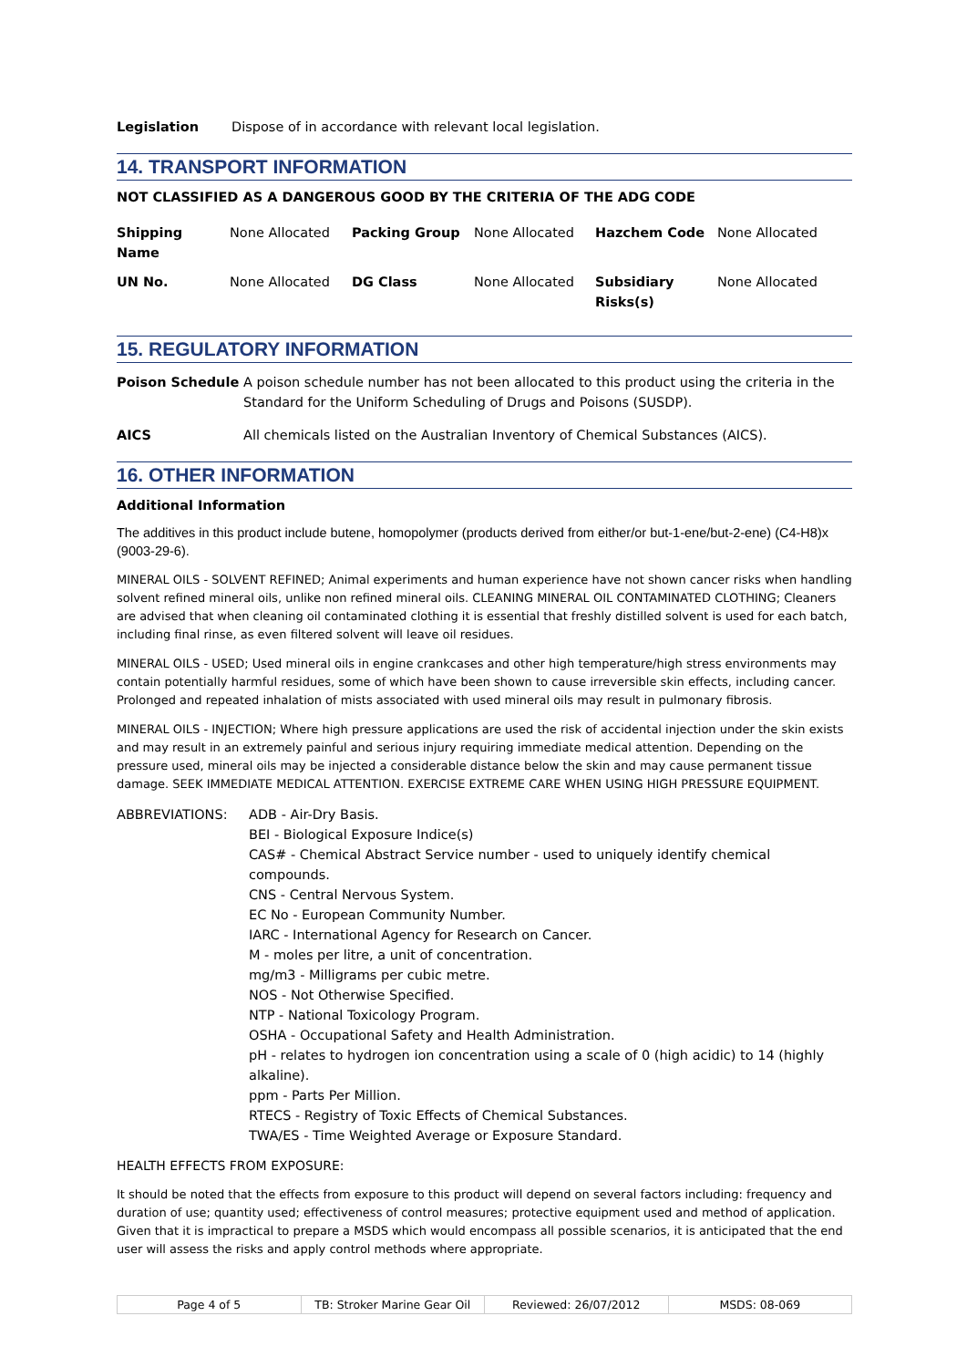Legislation Dispose of in accordance with relevant local legislation.
14. TRANSPORT INFORMATION
NOT CLASSIFIED AS A DANGEROUS GOOD BY THE CRITERIA OF THE ADG CODE
| Shipping Name | None Allocated | Packing Group | None Allocated | Hazchem Code | None Allocated |
| UN No. | None Allocated | DG Class | None Allocated | Subsidiary Risks(s) | None Allocated |
15. REGULATORY INFORMATION
Poison Schedule A poison schedule number has not been allocated to this product using the criteria in the Standard for the Uniform Scheduling of Drugs and Poisons (SUSDP).
AICS All chemicals listed on the Australian Inventory of Chemical Substances (AICS).
16. OTHER INFORMATION
Additional Information
The additives in this product include butene, homopolymer (products derived from either/or but-1-ene/but-2-ene) (C4-H8)x (9003-29-6).
MINERAL OILS - SOLVENT REFINED; Animal experiments and human experience have not shown cancer risks when handling solvent refined mineral oils, unlike non refined mineral oils. CLEANING MINERAL OIL CONTAMINATED CLOTHING; Cleaners are advised that when cleaning oil contaminated clothing it is essential that freshly distilled solvent is used for each batch, including final rinse, as even filtered solvent will leave oil residues.
MINERAL OILS - USED; Used mineral oils in engine crankcases and other high temperature/high stress environments may contain potentially harmful residues, some of which have been shown to cause irreversible skin effects, including cancer. Prolonged and repeated inhalation of mists associated with used mineral oils may result in pulmonary fibrosis.
MINERAL OILS - INJECTION; Where high pressure applications are used the risk of accidental injection under the skin exists and may result in an extremely painful and serious injury requiring immediate medical attention. Depending on the pressure used, mineral oils may be injected a considerable distance below the skin and may cause permanent tissue damage. SEEK IMMEDIATE MEDICAL ATTENTION. EXERCISE EXTREME CARE WHEN USING HIGH PRESSURE EQUIPMENT.
ABBREVIATIONS: ADB - Air-Dry Basis.
BEI - Biological Exposure Indice(s)
CAS# - Chemical Abstract Service number - used to uniquely identify chemical compounds.
CNS - Central Nervous System.
EC No - European Community Number.
IARC - International Agency for Research on Cancer.
M - moles per litre, a unit of concentration.
mg/m3 - Milligrams per cubic metre.
NOS - Not Otherwise Specified.
NTP - National Toxicology Program.
OSHA - Occupational Safety and Health Administration.
pH - relates to hydrogen ion concentration using a scale of 0 (high acidic) to 14 (highly alkaline).
ppm - Parts Per Million.
RTECS - Registry of Toxic Effects of Chemical Substances.
TWA/ES - Time Weighted Average or Exposure Standard.
HEALTH EFFECTS FROM EXPOSURE:
It should be noted that the effects from exposure to this product will depend on several factors including: frequency and duration of use; quantity used; effectiveness of control measures; protective equipment used and method of application. Given that it is impractical to prepare a MSDS which would encompass all possible scenarios, it is anticipated that the end user will assess the risks and apply control methods where appropriate.
Page 4 of 5 TB: Stroker Marine Gear Oil Reviewed: 26/07/2012 MSDS: 08-069